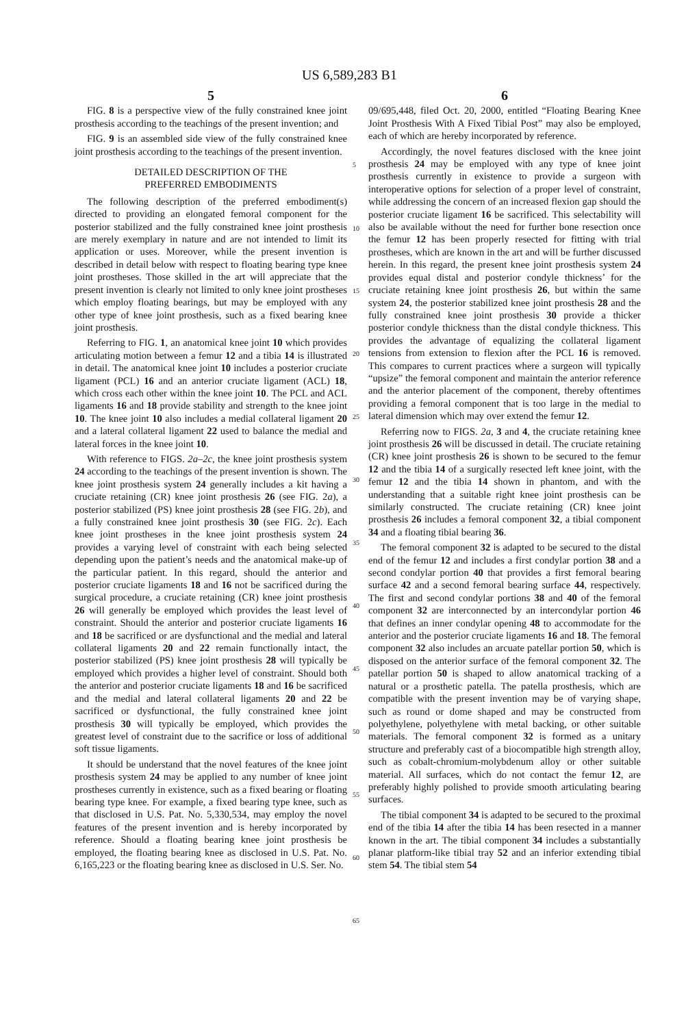US 6,589,283 B1
5
FIG. 8 is a perspective view of the fully constrained knee joint prosthesis according to the teachings of the present invention; and
FIG. 9 is an assembled side view of the fully constrained knee joint prosthesis according to the teachings of the present invention.
DETAILED DESCRIPTION OF THE
PREFERRED EMBODIMENTS
The following description of the preferred embodiment(s) directed to providing an elongated femoral component for the posterior stabilized and the fully constrained knee joint prosthesis are merely exemplary in nature and are not intended to limit its application or uses. Moreover, while the present invention is described in detail below with respect to floating bearing type knee joint prostheses. Those skilled in the art will appreciate that the present invention is clearly not limited to only knee joint prostheses which employ floating bearings, but may be employed with any other type of knee joint prosthesis, such as a fixed bearing knee joint prosthesis.
Referring to FIG. 1, an anatomical knee joint 10 which provides articulating motion between a femur 12 and a tibia 14 is illustrated in detail. The anatomical knee joint 10 includes a posterior cruciate ligament (PCL) 16 and an anterior cruciate ligament (ACL) 18, which cross each other within the knee joint 10. The PCL and ACL ligaments 16 and 18 provide stability and strength to the knee joint 10. The knee joint 10 also includes a medial collateral ligament 20 and a lateral collateral ligament 22 used to balance the medial and lateral forces in the knee joint 10.
With reference to FIGS. 2a–2c, the knee joint prosthesis system 24 according to the teachings of the present invention is shown. The knee joint prosthesis system 24 generally includes a kit having a cruciate retaining (CR) knee joint prosthesis 26 (see FIG. 2a), a posterior stabilized (PS) knee joint prosthesis 28 (see FIG. 2b), and a fully constrained knee joint prosthesis 30 (see FIG. 2c). Each knee joint prostheses in the knee joint prosthesis system 24 provides a varying level of constraint with each being selected depending upon the patient’s needs and the anatomical make-up of the particular patient. In this regard, should the anterior and posterior cruciate ligaments 18 and 16 not be sacrificed during the surgical procedure, a cruciate retaining (CR) knee joint prosthesis 26 will generally be employed which provides the least level of constraint. Should the anterior and posterior cruciate ligaments 16 and 18 be sacrificed or are dysfunctional and the medial and lateral collateral ligaments 20 and 22 remain functionally intact, the posterior stabilized (PS) knee joint prosthesis 28 will typically be employed which provides a higher level of constraint. Should both the anterior and posterior cruciate ligaments 18 and 16 be sacrificed and the medial and lateral collateral ligaments 20 and 22 be sacrificed or dysfunctional, the fully constrained knee joint prosthesis 30 will typically be employed, which provides the greatest level of constraint due to the sacrifice or loss of additional soft tissue ligaments.
It should be understand that the novel features of the knee joint prosthesis system 24 may be applied to any number of knee joint prostheses currently in existence, such as a fixed bearing or floating bearing type knee. For example, a fixed bearing type knee, such as that disclosed in U.S. Pat. No. 5,330,534, may employ the novel features of the present invention and is hereby incorporated by reference. Should a floating bearing knee joint prosthesis be employed, the floating bearing knee as disclosed in U.S. Pat. No. 6,165,223 or the floating bearing knee as disclosed in U.S. Ser. No.
6
09/695,448, filed Oct. 20, 2000, entitled “Floating Bearing Knee Joint Prosthesis With A Fixed Tibial Post” may also be employed, each of which are hereby incorporated by reference.
Accordingly, the novel features disclosed with the knee joint prosthesis 24 may be employed with any type of knee joint prosthesis currently in existence to provide a surgeon with interoperative options for selection of a proper level of constraint, while addressing the concern of an increased flexion gap should the posterior cruciate ligament 16 be sacrificed. This selectability will also be available without the need for further bone resection once the femur 12 has been properly resected for fitting with trial prostheses, which are known in the art and will be further discussed herein. In this regard, the present knee joint prosthesis system 24 provides equal distal and posterior condyle thickness’ for the cruciate retaining knee joint prosthesis 26, but within the same system 24, the posterior stabilized knee joint prosthesis 28 and the fully constrained knee joint prosthesis 30 provide a thicker posterior condyle thickness than the distal condyle thickness. This provides the advantage of equalizing the collateral ligament tensions from extension to flexion after the PCL 16 is removed. This compares to current practices where a surgeon will typically “upsize” the femoral component and maintain the anterior reference and the anterior placement of the component, thereby oftentimes providing a femoral component that is too large in the medial to lateral dimension which may over extend the femur 12.
Referring now to FIGS. 2a, 3 and 4, the cruciate retaining knee joint prosthesis 26 will be discussed in detail. The cruciate retaining (CR) knee joint prosthesis 26 is shown to be secured to the femur 12 and the tibia 14 of a surgically resected left knee joint, with the femur 12 and the tibia 14 shown in phantom, and with the understanding that a suitable right knee joint prosthesis can be similarly constructed. The cruciate retaining (CR) knee joint prosthesis 26 includes a femoral component 32, a tibial component 34 and a floating tibial bearing 36.
The femoral component 32 is adapted to be secured to the distal end of the femur 12 and includes a first condylar portion 38 and a second condylar portion 40 that provides a first femoral bearing surface 42 and a second femoral bearing surface 44, respectively. The first and second condylar portions 38 and 40 of the femoral component 32 are interconnected by an intercondylar portion 46 that defines an inner condylar opening 48 to accommodate for the anterior and the posterior cruciate ligaments 16 and 18. The femoral component 32 also includes an arcuate patellar portion 50, which is disposed on the anterior surface of the femoral component 32. The patellar portion 50 is shaped to allow anatomical tracking of a natural or a prosthetic patella. The patella prosthesis, which are compatible with the present invention may be of varying shape, such as round or dome shaped and may be constructed from polyethylene, polyethylene with metal backing, or other suitable materials. The femoral component 32 is formed as a unitary structure and preferably cast of a biocompatible high strength alloy, such as cobalt-chromium-molybdenum alloy or other suitable material. All surfaces, which do not contact the femur 12, are preferably highly polished to provide smooth articulating bearing surfaces.
The tibial component 34 is adapted to be secured to the proximal end of the tibia 14 after the tibia 14 has been resected in a manner known in the art. The tibial component 34 includes a substantially planar platform-like tibial tray 52 and an inferior extending tibial stem 54. The tibial stem 54
5
10
15
20
25
30
35
40
45
50
55
60
65